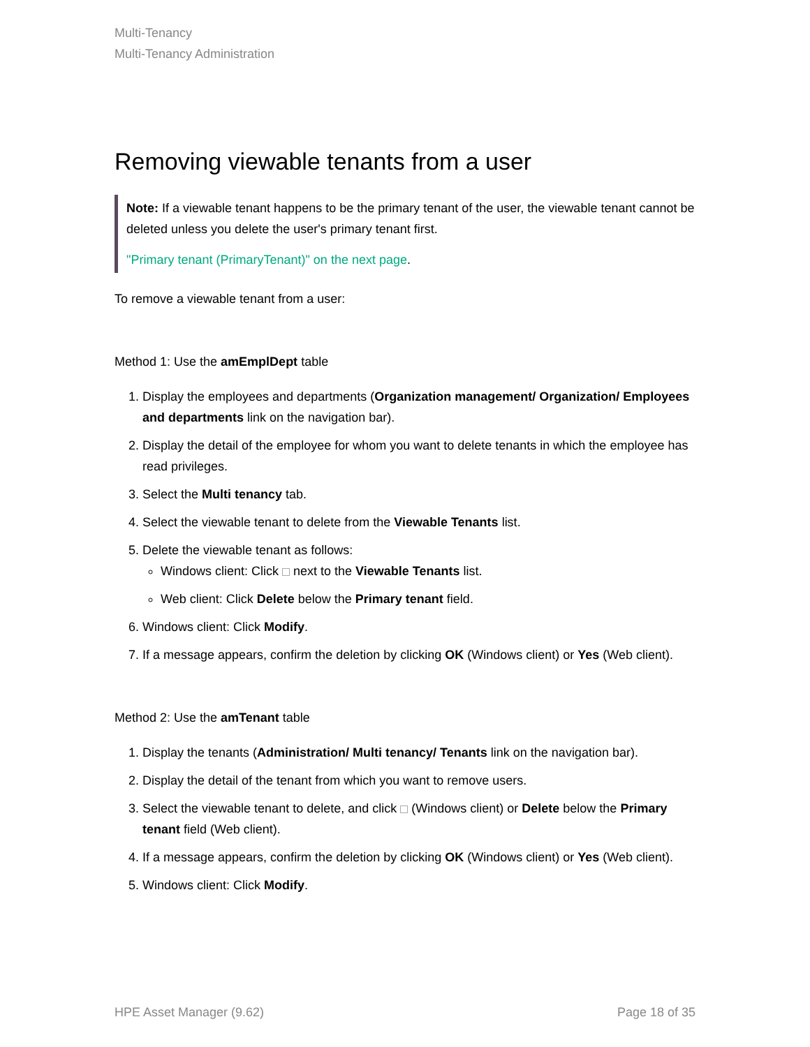Multi-Tenancy
Multi-Tenancy Administration
Removing viewable tenants from a user
Note: If a viewable tenant happens to be the primary tenant of the user, the viewable tenant cannot be deleted unless you delete the user's primary tenant first.
"Primary tenant (PrimaryTenant)" on the next page.
To remove a viewable tenant from a user:
Method 1: Use the amEmplDept table
1. Display the employees and departments (Organization management/ Organization/ Employees and departments link on the navigation bar).
2. Display the detail of the employee for whom you want to delete tenants in which the employee has read privileges.
3. Select the Multi tenancy tab.
4. Select the viewable tenant to delete from the Viewable Tenants list.
5. Delete the viewable tenant as follows:
Windows client: Click next to the Viewable Tenants list.
Web client: Click Delete below the Primary tenant field.
6. Windows client: Click Modify.
7. If a message appears, confirm the deletion by clicking OK (Windows client) or Yes (Web client).
Method 2: Use the amTenant table
1. Display the tenants (Administration/ Multi tenancy/ Tenants link on the navigation bar).
2. Display the detail of the tenant from which you want to remove users.
3. Select the viewable tenant to delete, and click (Windows client) or Delete below the Primary tenant field (Web client).
4. If a message appears, confirm the deletion by clicking OK (Windows client) or Yes (Web client).
5. Windows client: Click Modify.
HPE Asset Manager (9.62) Page 18 of 35